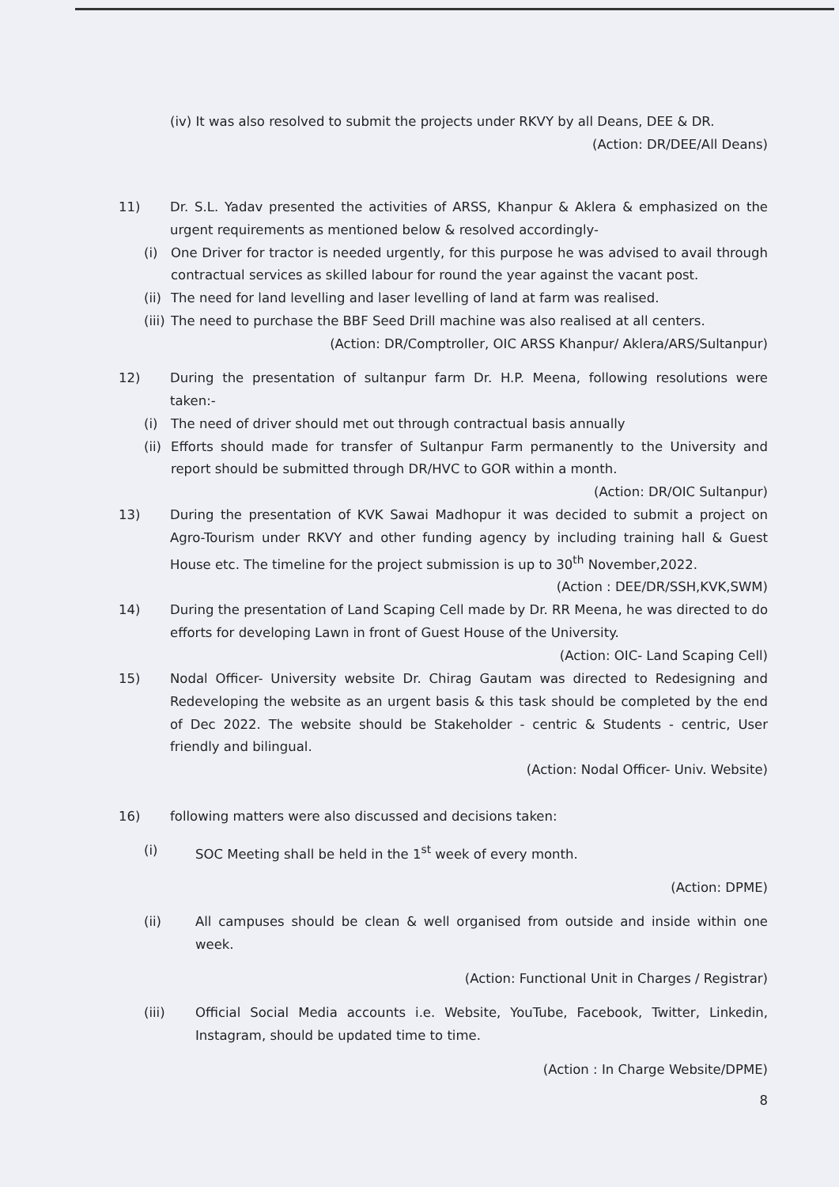(iv) It was also resolved to submit the projects under RKVY by all Deans, DEE & DR.
(Action: DR/DEE/All Deans)
11) Dr. S.L. Yadav presented the activities of ARSS, Khanpur & Aklera & emphasized on the urgent requirements as mentioned below & resolved accordingly-
(i) One Driver for tractor is needed urgently, for this purpose he was advised to avail through contractual services as skilled labour for round the year against the vacant post.
(ii)
The need for land levelling and laser levelling of land at farm was realised.
(iii)
The need to purchase the BBF Seed Drill machine was also realised at all centers.
(Action: DR/Comptroller, OIC ARSS Khanpur/ Aklera/ARS/Sultanpur)
12) During the presentation of sultanpur farm Dr. H.P. Meena, following resolutions were taken:-
(i) The need of driver should met out through contractual basis annually
(ii)
Efforts should made for transfer of Sultanpur Farm permanently to the University and report should be submitted through DR/HVC to GOR within a month.
(Action: DR/OIC Sultanpur)
13) During the presentation of KVK Sawai Madhopur it was decided to submit a project on Agro-Tourism under RKVY and other funding agency by including training hall & Guest House etc. The timeline for the project submission is up to 30<sup>th</sup> November,2022.
(Action : DEE/DR/SSH,KVK,SWM)
14) During the presentation of Land Scaping Cell made by Dr. RR Meena, he was directed to do efforts for developing Lawn in front of Guest House of the University.
(Action: OIC- Land Scaping Cell)
15) Nodal Officer- University website Dr. Chirag Gautam was directed to Redesigning and Redeveloping the website as an urgent basis & this task should be completed by the end of Dec 2022. The website should be Stakeholder - centric & Students - centric, User friendly and bilingual.
(Action: Nodal Officer- Univ. Website)
16) following matters were also discussed and decisions taken:
(i) SOC Meeting shall be held in the 1<sup>st</sup> week of every month.
(Action: DPME)
(ii) All campuses should be clean & well organised from outside and inside within one week.
(Action: Functional Unit in Charges / Registrar)
(iii) Official Social Media accounts i.e. Website, YouTube, Facebook, Twitter, Linkedin, Instagram, should be updated time to time.
(Action : In Charge Website/DPME)
8